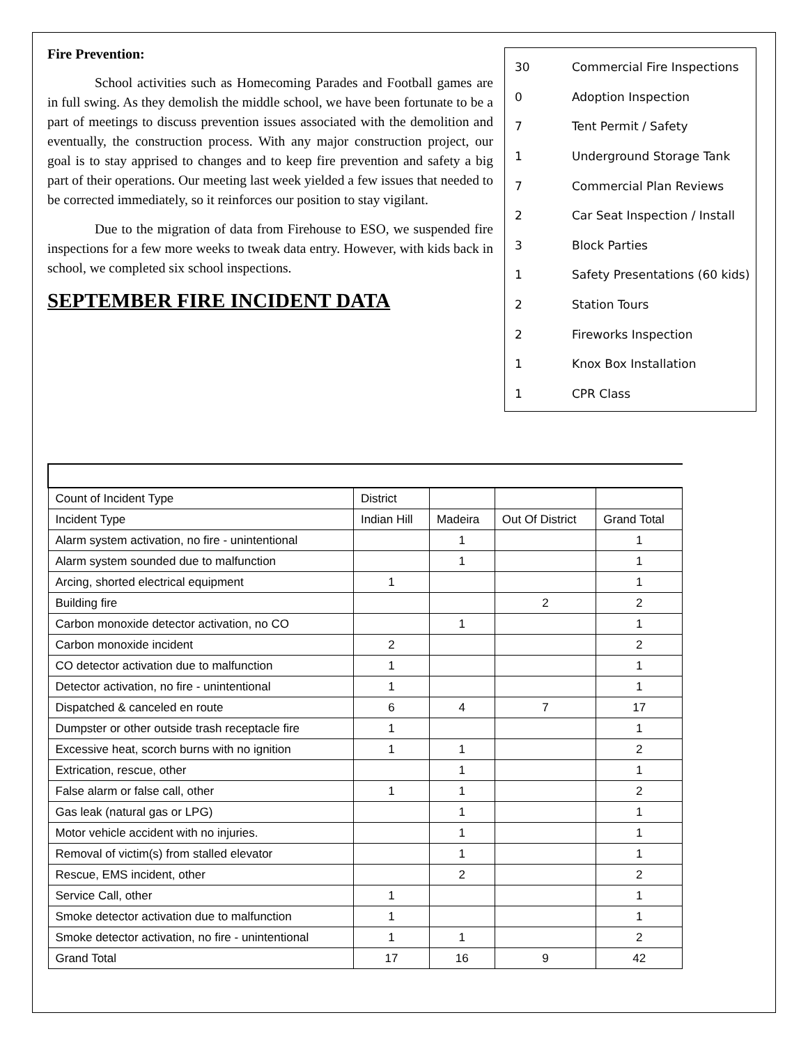Fire Prevention:
School activities such as Homecoming Parades and Football games are in full swing. As they demolish the middle school, we have been fortunate to be a part of meetings to discuss prevention issues associated with the demolition and eventually, the construction process. With any major construction project, our goal is to stay apprised to changes and to keep fire prevention and safety a big part of their operations. Our meeting last week yielded a few issues that needed to be corrected immediately, so it reinforces our position to stay vigilant.
Due to the migration of data from Firehouse to ESO, we suspended fire inspections for a few more weeks to tweak data entry. However, with kids back in school, we completed six school inspections.
SEPTEMBER FIRE INCIDENT DATA
30 Commercial Fire Inspections
0 Adoption Inspection
7 Tent Permit / Safety
1 Underground Storage Tank
7 Commercial Plan Reviews
2 Car Seat Inspection / Install
3 Block Parties
1 Safety Presentations (60 kids)
2 Station Tours
2 Fireworks Inspection
1 Knox Box Installation
1 CPR Class
| Count of Incident Type | District | | | |
| --- | --- | --- | --- | --- |
| Incident Type | Indian Hill | Madeira | Out Of District | Grand Total |
| Alarm system activation, no fire - unintentional | | 1 | | 1 |
| Alarm system sounded due to malfunction | | 1 | | 1 |
| Arcing, shorted electrical equipment | 1 | | | 1 |
| Building fire | | | 2 | 2 |
| Carbon monoxide detector activation, no CO | | 1 | | 1 |
| Carbon monoxide incident | 2 | | | 2 |
| CO detector activation due to malfunction | 1 | | | 1 |
| Detector activation, no fire - unintentional | 1 | | | 1 |
| Dispatched & canceled en route | 6 | 4 | 7 | 17 |
| Dumpster or other outside trash receptacle fire | 1 | | | 1 |
| Excessive heat, scorch burns with no ignition | 1 | 1 | | 2 |
| Extrication, rescue, other | | 1 | | 1 |
| False alarm or false call, other | 1 | 1 | | 2 |
| Gas leak (natural gas or LPG) | | 1 | | 1 |
| Motor vehicle accident with no injuries. | | 1 | | 1 |
| Removal of victim(s) from stalled elevator | | 1 | | 1 |
| Rescue, EMS incident, other | | 2 | | 2 |
| Service Call, other | 1 | | | 1 |
| Smoke detector activation due to malfunction | 1 | | | 1 |
| Smoke detector activation, no fire - unintentional | 1 | 1 | | 2 |
| Grand Total | 17 | 16 | 9 | 42 |